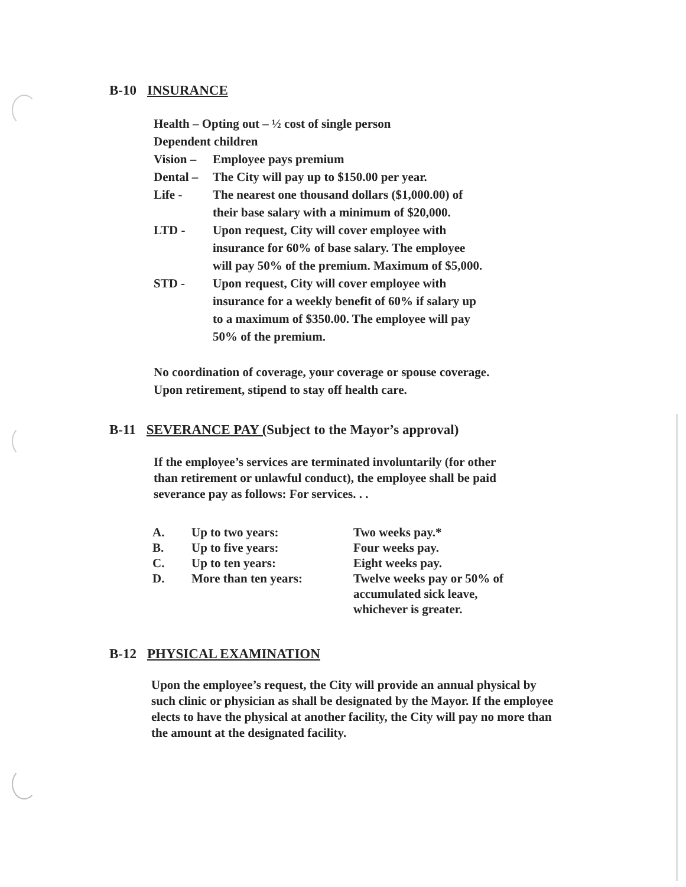B-10 INSURANCE
| Health – Opting out – ½ cost of single person | |
| Dependent children | |
| Vision – | Employee pays premium |
| Dental – | The City will pay up to $150.00 per year. |
| Life - | The nearest one thousand dollars ($1,000.00) of their base salary with a minimum of $20,000. |
| LTD - | Upon request, City will cover employee with insurance for 60% of base salary. The employee will pay 50% of the premium. Maximum of $5,000. |
| STD - | Upon request, City will cover employee with insurance for a weekly benefit of 60% if salary up to a maximum of $350.00. The employee will pay 50% of the premium. |
No coordination of coverage, your coverage or spouse coverage.
Upon retirement, stipend to stay off health care.
B-11 SEVERANCE PAY (Subject to the Mayor’s approval)
If the employee’s services are terminated involuntarily (for other
than retirement or unlawful conduct), the employee shall be paid
severance pay as follows: For services. . .
| A. | Up to two years: | Two weeks pay.* |
| B. | Up to five years: | Four weeks pay. |
| C. | Up to ten years: | Eight weeks pay. |
| D. | More than ten years: | Twelve weeks pay or 50% of accumulated sick leave, whichever is greater. |
B-12 PHYSICAL EXAMINATION
Upon the employee’s request, the City will provide an annual physical by
such clinic or physician as shall be designated by the Mayor. If the employee
elects to have the physical at another facility, the City will pay no more than
the amount at the designated facility.